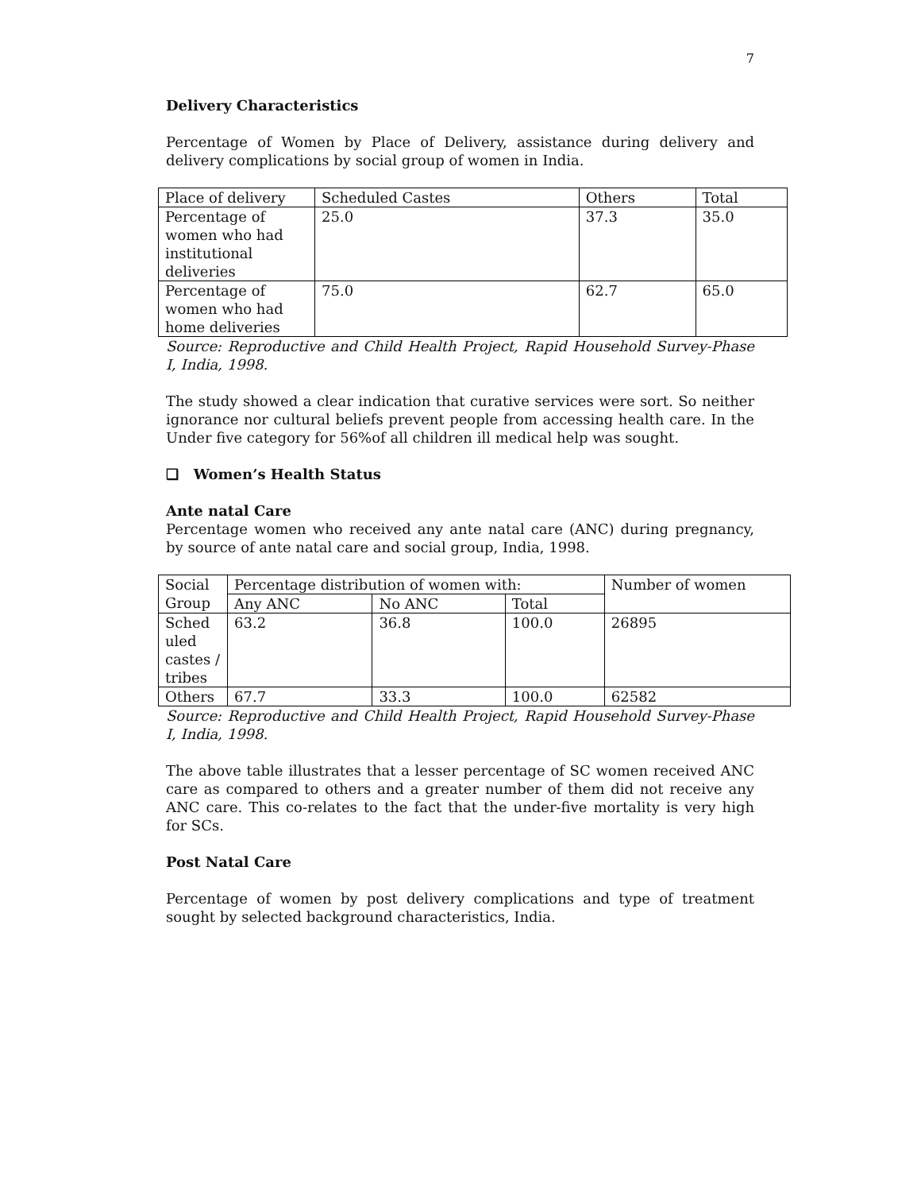7
Delivery Characteristics
Percentage of Women by Place of Delivery, assistance during delivery and delivery complications by social group of women in India.
| Place of delivery | Scheduled Castes | Others | Total |
| Percentage of women who had institutional deliveries | 25.0 | 37.3 | 35.0 |
| Percentage of women who had home deliveries | 75.0 | 62.7 | 65.0 |
Source: Reproductive and Child Health Project, Rapid Household Survey-Phase I, India, 1998.
The study showed a clear indication that curative services were sort. So neither ignorance nor cultural beliefs prevent people from accessing health care. In the Under five category for 56%of all children ill medical help was sought.
❑ Women’s Health Status
Ante natal Care
Percentage women who received any ante natal care (ANC) during pregnancy, by source of ante natal care and social group, India, 1998.
| Social Group | Percentage distribution of women with: | | | Number of women |
| | Any ANC | No ANC | Total | |
| Sched uled castes / tribes | 63.2 | 36.8 | 100.0 | 26895 |
| Others | 67.7 | 33.3 | 100.0 | 62582 |
Source: Reproductive and Child Health Project, Rapid Household Survey-Phase I, India, 1998.
The above table illustrates that a lesser percentage of SC women received ANC care as compared to others and a greater number of them did not receive any ANC care. This co-relates to the fact that the under-five mortality is very high for SCs.
Post Natal Care
Percentage of women by post delivery complications and type of treatment sought by selected background characteristics, India.